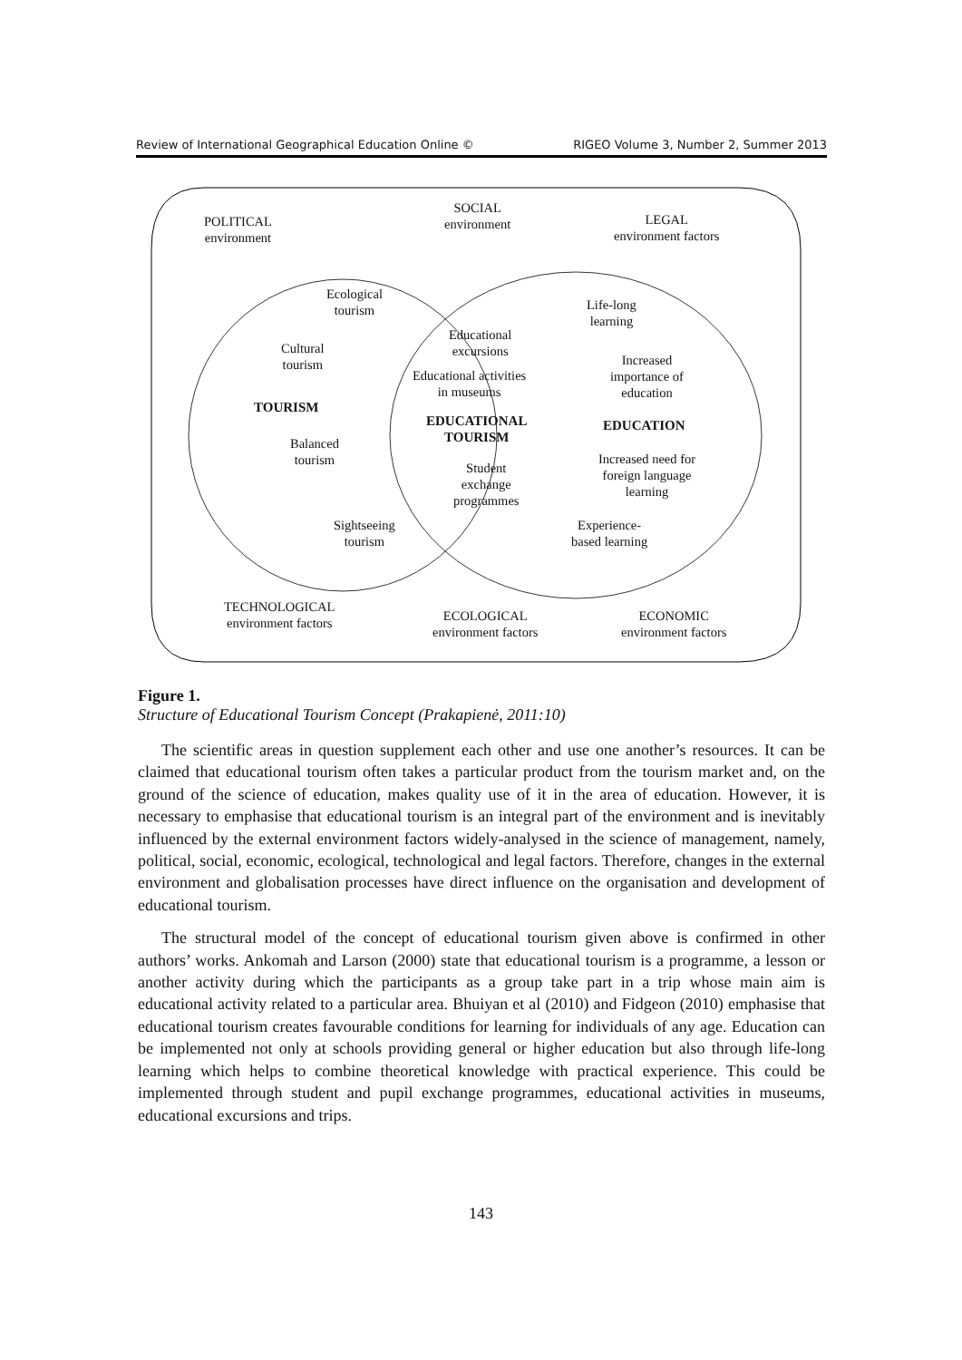Review of International Geographical Education Online © RIGEO Volume 3, Number 2, Summer 2013
POLITICAL
environment
SOCIAL
environment
LEGAL
environment factors
Ecological
tourism
Cultural
tourism
TOURISM
Balanced
tourism
Sightseeing
tourism
Educational
excursions
Educational activities
in museums
EDUCATIONAL
TOURISM
Student
exchange
programmes
Life-long
learning
Increased
importance of
education
EDUCATION
Increased need for
foreign language
learning
Experience-
based learning
TECHNOLOGICAL
environment factors
ECOLOGICAL
environment factors
ECONOMIC
environment factors
Figure 1.
Structure of Educational Tourism Concept (Prakapienė, 2011:10)
The scientific areas in question supplement each other and use one another’s resources. It can be claimed that educational tourism often takes a particular product from the tourism market and, on the ground of the science of education, makes quality use of it in the area of education. However, it is necessary to emphasise that educational tourism is an integral part of the environment and is inevitably influenced by the external environment factors widely-analysed in the science of management, namely, political, social, economic, ecological, technological and legal factors. Therefore, changes in the external environment and globalisation processes have direct influence on the organisation and development of educational tourism.
The structural model of the concept of educational tourism given above is confirmed in other authors’ works. Ankomah and Larson (2000) state that educational tourism is a programme, a lesson or another activity during which the participants as a group take part in a trip whose main aim is educational activity related to a particular area. Bhuiyan et al (2010) and Fidgeon (2010) emphasise that educational tourism creates favourable conditions for learning for individuals of any age. Education can be implemented not only at schools providing general or higher education but also through life-long learning which helps to combine theoretical knowledge with practical experience. This could be implemented through student and pupil exchange programmes, educational activities in museums, educational excursions and trips.
143